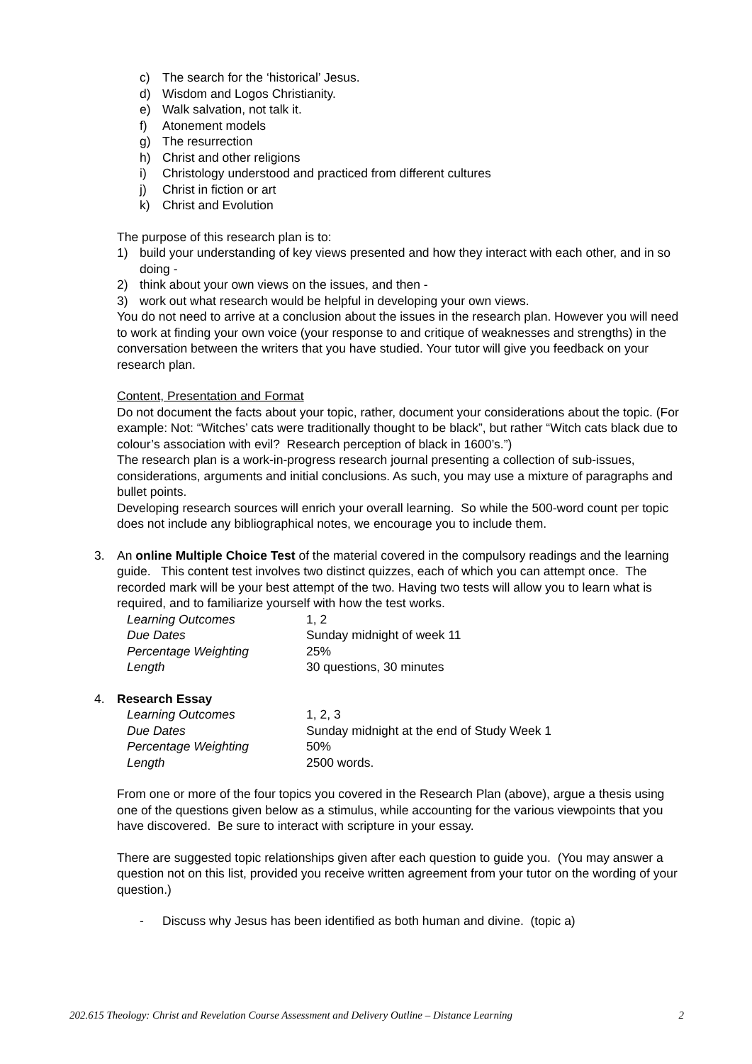c) The search for the ‘historical’ Jesus.
d) Wisdom and Logos Christianity.
e) Walk salvation, not talk it.
f) Atonement models
g) The resurrection
h) Christ and other religions
i) Christology understood and practiced from different cultures
j) Christ in fiction or art
k) Christ and Evolution
The purpose of this research plan is to:
1) build your understanding of key views presented and how they interact with each other, and in so doing -
2) think about your own views on the issues, and then -
3) work out what research would be helpful in developing your own views.
You do not need to arrive at a conclusion about the issues in the research plan. However you will need to work at finding your own voice (your response to and critique of weaknesses and strengths) in the conversation between the writers that you have studied. Your tutor will give you feedback on your research plan.
Content, Presentation and Format
Do not document the facts about your topic, rather, document your considerations about the topic. (For example: Not: “Witches’ cats were traditionally thought to be black”, but rather “Witch cats black due to colour’s association with evil? Research perception of black in 1600’s.”)
The research plan is a work-in-progress research journal presenting a collection of sub-issues, considerations, arguments and initial conclusions. As such, you may use a mixture of paragraphs and bullet points.
Developing research sources will enrich your overall learning. So while the 500-word count per topic does not include any bibliographical notes, we encourage you to include them.
3. An online Multiple Choice Test of the material covered in the compulsory readings and the learning guide. This content test involves two distinct quizzes, each of which you can attempt once. The recorded mark will be your best attempt of the two. Having two tests will allow you to learn what is required, and to familiarize yourself with how the test works.
Learning Outcomes 1, 2
Due Dates Sunday midnight of week 11
Percentage Weighting 25%
Length 30 questions, 30 minutes
4. Research Essay
Learning Outcomes 1, 2, 3
Due Dates Sunday midnight at the end of Study Week 1
Percentage Weighting 50%
Length 2500 words.
From one or more of the four topics you covered in the Research Plan (above), argue a thesis using one of the questions given below as a stimulus, while accounting for the various viewpoints that you have discovered. Be sure to interact with scripture in your essay.
There are suggested topic relationships given after each question to guide you. (You may answer a question not on this list, provided you receive written agreement from your tutor on the wording of your question.)
- Discuss why Jesus has been identified as both human and divine. (topic a)
202.615 Theology: Christ and Revelation Course Assessment and Delivery Outline – Distance Learning 2